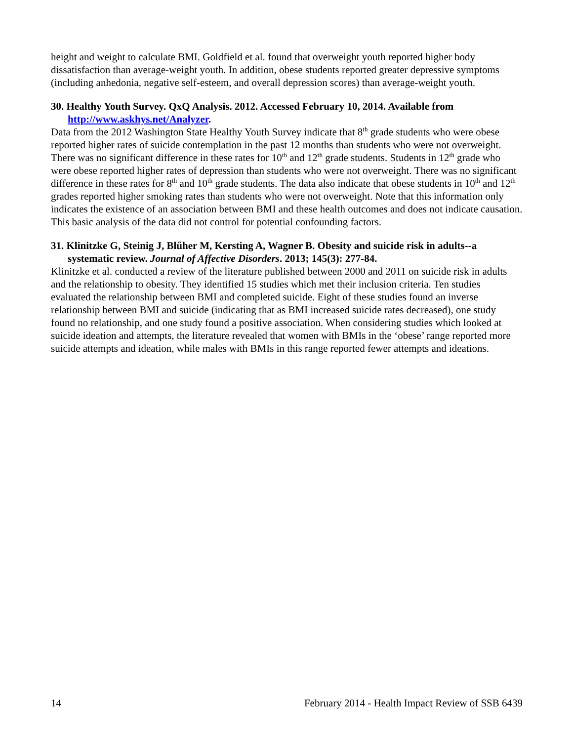height and weight to calculate BMI. Goldfield et al. found that overweight youth reported higher body dissatisfaction than average-weight youth. In addition, obese students reported greater depressive symptoms (including anhedonia, negative self-esteem, and overall depression scores) than average-weight youth.
30. Healthy Youth Survey. QxQ Analysis. 2012. Accessed February 10, 2014. Available from http://www.askhys.net/Analyzer.
Data from the 2012 Washington State Healthy Youth Survey indicate that 8<sup>th</sup> grade students who were obese reported higher rates of suicide contemplation in the past 12 months than students who were not overweight. There was no significant difference in these rates for 10<sup>th</sup> and 12<sup>th</sup> grade students. Students in 12<sup>th</sup> grade who were obese reported higher rates of depression than students who were not overweight. There was no significant difference in these rates for 8<sup>th</sup> and 10<sup>th</sup> grade students. The data also indicate that obese students in 10<sup>th</sup> and 12<sup>th</sup> grades reported higher smoking rates than students who were not overweight. Note that this information only indicates the existence of an association between BMI and these health outcomes and does not indicate causation. This basic analysis of the data did not control for potential confounding factors.
31. Klinitzke G, Steinig J, Blűher M, Kersting A, Wagner B. Obesity and suicide risk in adults--a systematic review. Journal of Affective Disorders. 2013; 145(3): 277-84.
Klinitzke et al. conducted a review of the literature published between 2000 and 2011 on suicide risk in adults and the relationship to obesity. They identified 15 studies which met their inclusion criteria. Ten studies evaluated the relationship between BMI and completed suicide. Eight of these studies found an inverse relationship between BMI and suicide (indicating that as BMI increased suicide rates decreased), one study found no relationship, and one study found a positive association. When considering studies which looked at suicide ideation and attempts, the literature revealed that women with BMIs in the ‘obese’ range reported more suicide attempts and ideation, while males with BMIs in this range reported fewer attempts and ideations.
14 February 2014 - Health Impact Review of SSB 6439